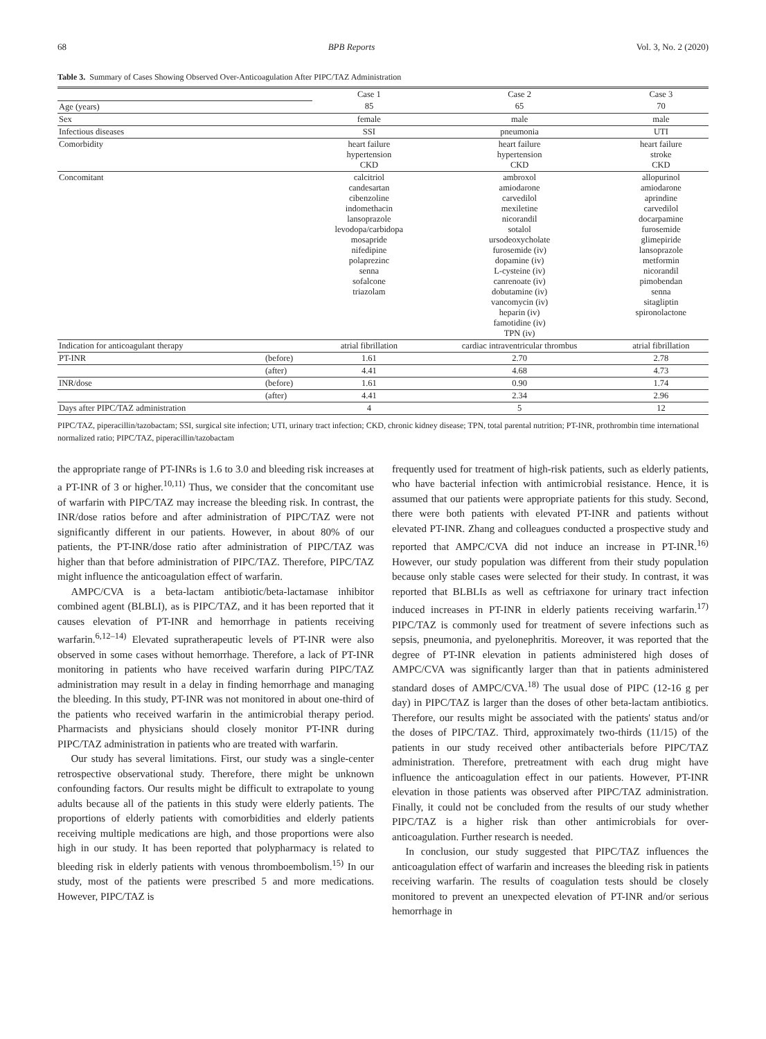68 BPB Reports Vol. 3, No. 2 (2020)
Table 3. Summary of Cases Showing Observed Over-Anticoagulation After PIPC/TAZ Administration
| | | Case 1 | Case 2 | Case 3 |
| Age (years) | | 85 | 65 | 70 |
| Sex | | female | male | male |
| Infectious diseases | | SSI | pneumonia | UTI |
| Comorbidity | | heart failure hypertension CKD | heart failure hypertension CKD | heart failure stroke CKD |
| Concomitant | | calcitriol candesartan cibenzoline indomethacin lansoprazole levodopa/carbidopa mosapride nifedipine polaprezinc senna sofalcone triazolam | ambroxol amiodarone carvedilol mexiletine nicorandil sotalol ursodeoxycholate furosemide (iv) dopamine (iv) L-cysteine (iv) canrenoate (iv) dobutamine (iv) vancomycin (iv) heparin (iv) famotidine (iv) TPN (iv) | allopurinol amiodarone aprindine carvedilol docarpamine furosemide glimepiride lansoprazole metformin nicorandil pimobendan senna sitagliptin spironolactone |
| Indication for anticoagulant therapy | | atrial fibrillation | cardiac intraventricular thrombus | atrial fibrillation |
| PT-INR | (before) | 1.61 | 2.70 | 2.78 |
| | (after) | 4.41 | 4.68 | 4.73 |
| INR/dose | (before) | 1.61 | 0.90 | 1.74 |
| | (after) | 4.41 | 2.34 | 2.96 |
| Days after PIPC/TAZ administration | | 4 | 5 | 12 |
PIPC/TAZ, piperacillin/tazobactam; SSI, surgical site infection; UTI, urinary tract infection; CKD, chronic kidney disease; TPN, total parental nutrition; PT-INR, prothrombin time international normalized ratio; PIPC/TAZ, piperacillin/tazobactam
the appropriate range of PT-INRs is 1.6 to 3.0 and bleeding risk increases at a PT-INR of 3 or higher.<sup>10,11)</sup> Thus, we consider that the concomitant use of warfarin with PIPC/TAZ may increase the bleeding risk. In contrast, the INR/dose ratios before and after administration of PIPC/TAZ were not significantly different in our patients. However, in about 80% of our patients, the PT-INR/dose ratio after administration of PIPC/TAZ was higher than that before administration of PIPC/TAZ. Therefore, PIPC/TAZ might influence the anticoagulation effect of warfarin.
AMPC/CVA is a beta-lactam antibiotic/beta-lactamase inhibitor combined agent (BLBLI), as is PIPC/TAZ, and it has been reported that it causes elevation of PT-INR and hemorrhage in patients receiving warfarin.<sup>6,12–14)</sup> Elevated supratherapeutic levels of PT-INR were also observed in some cases without hemorrhage. Therefore, a lack of PT-INR monitoring in patients who have received warfarin during PIPC/TAZ administration may result in a delay in finding hemorrhage and managing the bleeding. In this study, PT-INR was not monitored in about one-third of the patients who received warfarin in the antimicrobial therapy period. Pharmacists and physicians should closely monitor PT-INR during PIPC/TAZ administration in patients who are treated with warfarin.
Our study has several limitations. First, our study was a single-center retrospective observational study. Therefore, there might be unknown confounding factors. Our results might be difficult to extrapolate to young adults because all of the patients in this study were elderly patients. The proportions of elderly patients with comorbidities and elderly patients receiving multiple medications are high, and those proportions were also high in our study. It has been reported that polypharmacy is related to bleeding risk in elderly patients with venous thromboembolism.<sup>15)</sup> In our study, most of the patients were prescribed 5 and more medications. However, PIPC/TAZ is
frequently used for treatment of high-risk patients, such as elderly patients, who have bacterial infection with antimicrobial resistance. Hence, it is assumed that our patients were appropriate patients for this study. Second, there were both patients with elevated PT-INR and patients without elevated PT-INR. Zhang and colleagues conducted a prospective study and reported that AMPC/CVA did not induce an increase in PT-INR.<sup>16)</sup> However, our study population was different from their study population because only stable cases were selected for their study. In contrast, it was reported that BLBLIs as well as ceftriaxone for urinary tract infection induced increases in PT-INR in elderly patients receiving warfarin.<sup>17)</sup> PIPC/TAZ is commonly used for treatment of severe infections such as sepsis, pneumonia, and pyelonephritis. Moreover, it was reported that the degree of PT-INR elevation in patients administered high doses of AMPC/CVA was significantly larger than that in patients administered standard doses of AMPC/CVA.<sup>18)</sup> The usual dose of PIPC (12-16 g per day) in PIPC/TAZ is larger than the doses of other beta-lactam antibiotics. Therefore, our results might be associated with the patients' status and/or the doses of PIPC/TAZ. Third, approximately two-thirds (11/15) of the patients in our study received other antibacterials before PIPC/TAZ administration. Therefore, pretreatment with each drug might have influence the anticoagulation effect in our patients. However, PT-INR elevation in those patients was observed after PIPC/TAZ administration. Finally, it could not be concluded from the results of our study whether PIPC/TAZ is a higher risk than other antimicrobials for over-anticoagulation. Further research is needed.
In conclusion, our study suggested that PIPC/TAZ influences the anticoagulation effect of warfarin and increases the bleeding risk in patients receiving warfarin. The results of coagulation tests should be closely monitored to prevent an unexpected elevation of PT-INR and/or serious hemorrhage in